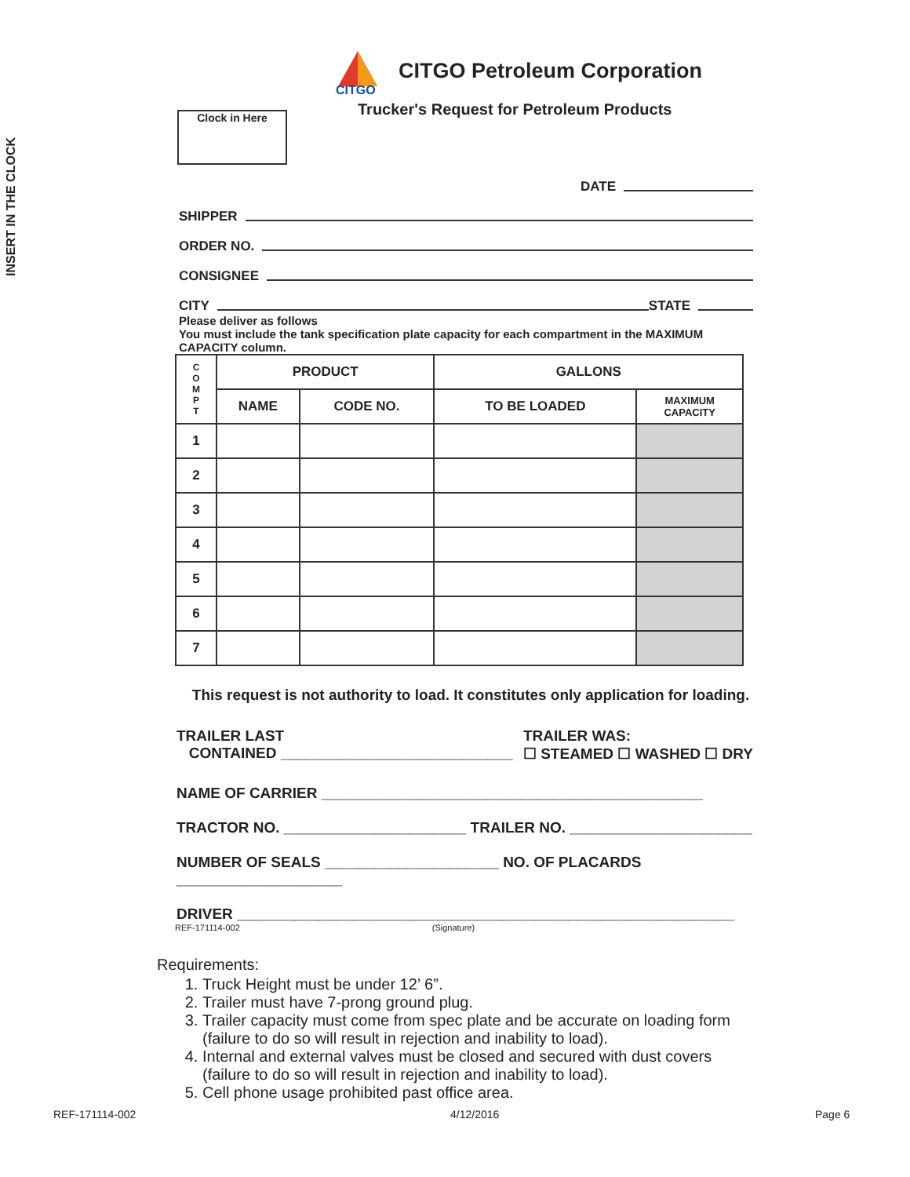INSERT IN THE CLOCK
Clock in Here
CITGO
CITGO Petroleum Corporation
Trucker's Request for Petroleum Products
DATE
SHIPPER
ORDER NO.
CONSIGNEE
CITY STATE
Please deliver as follows
You must include the tank specification plate capacity for each compartment in the MAXIMUM CAPACITY column.
| C O M P T | PRODUCT | | GALLONS | |
| --- | --- | --- | --- | --- |
| | NAME | CODE NO. | TO BE LOADED | MAXIMUM CAPACITY |
| 1 | | | | |
| 2 | | | | |
| 3 | | | | |
| 4 | | | | |
| 5 | | | | |
| 6 | | | | |
| 7 | | | | |
This request is not authority to load. It constitutes only application for loading.
TRAILER LAST
CONTAINED ____________________________
TRAILER WAS:
☐ STEAMED ☐ WASHED ☐ DRY
NAME OF CARRIER ______________________________________________
TRACTOR NO. ______________________ TRAILER NO. ______________________
NUMBER OF SEALS _____________________ NO. OF PLACARDS ____________________
DRIVER ____________________________________________________________
REF-171114-002 (Signature)
Requirements:
1. Truck Height must be under 12’ 6”.
2. Trailer must have 7-prong ground plug.
3. Trailer capacity must come from spec plate and be accurate on loading form (failure to do so will result in rejection and inability to load).
4. Internal and external valves must be closed and secured with dust covers (failure to do so will result in rejection and inability to load).
5. Cell phone usage prohibited past office area.
REF-171114-002 4/12/2016 Page 6